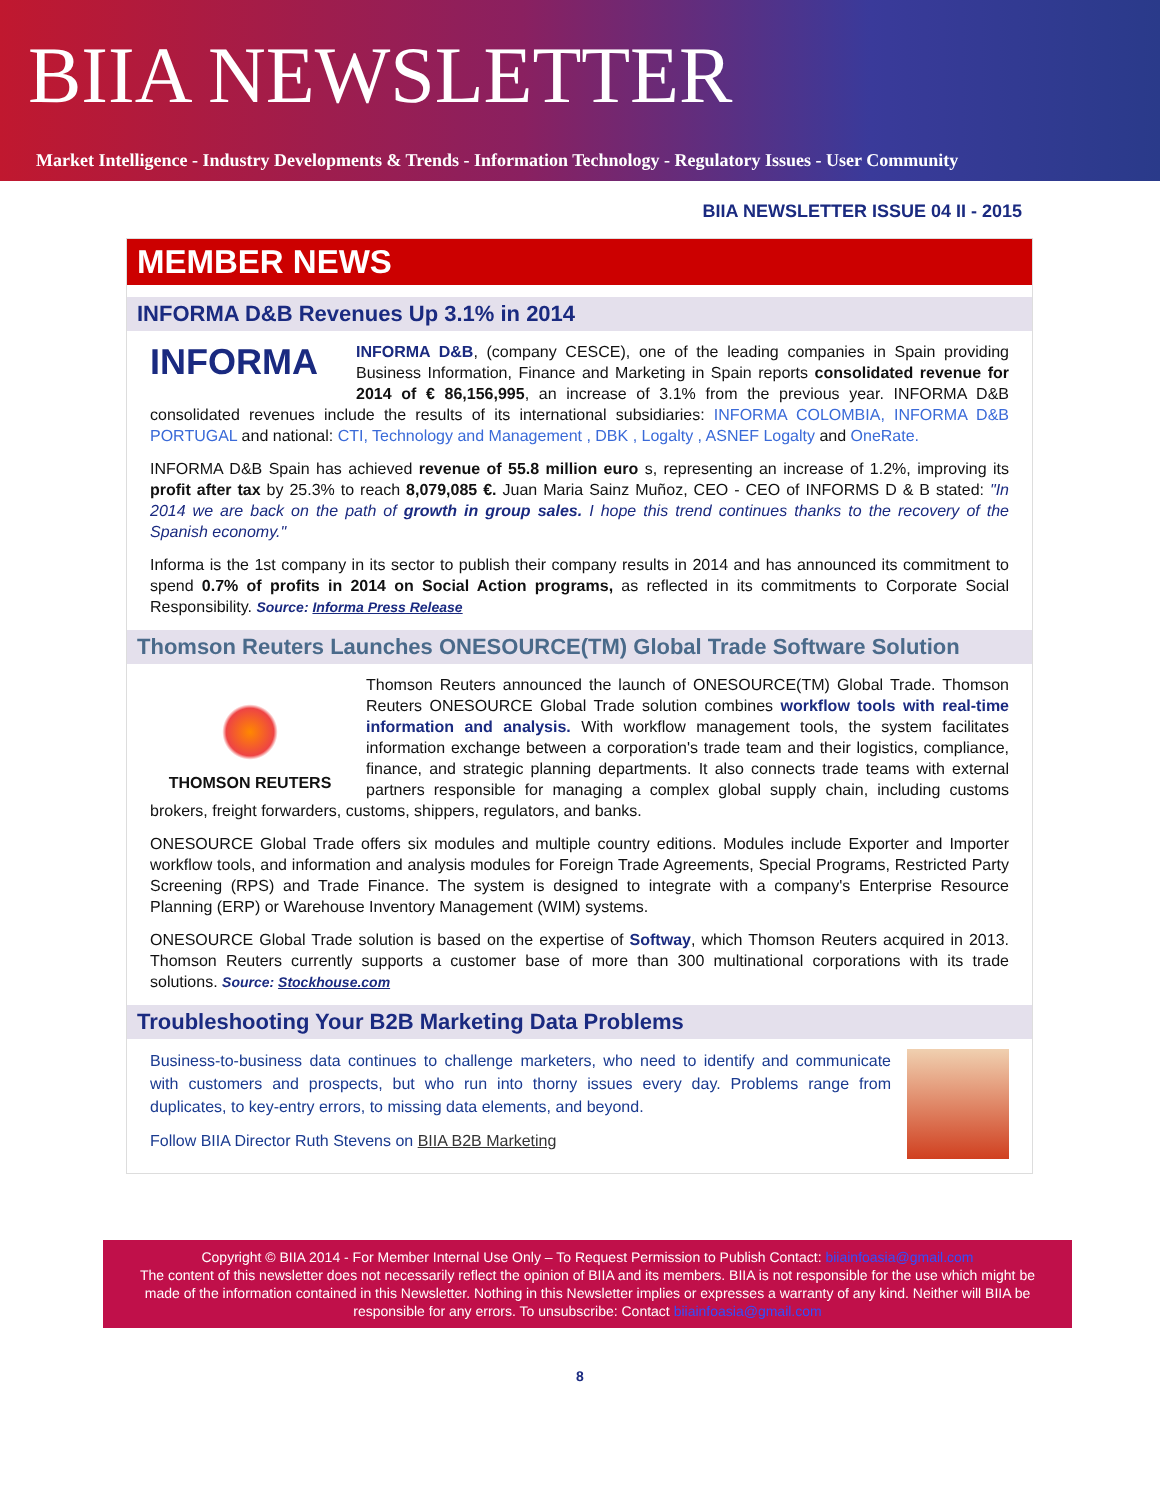BIIA NEWSLETTER
Market Intelligence - Industry Developments & Trends - Information Technology - Regulatory Issues - User Community
BIIA NEWSLETTER ISSUE 04 II - 2015
MEMBER NEWS
INFORMA D&B Revenues Up 3.1% in 2014
INFORMA
INFORMA D&B, (company CESCE), one of the leading companies in Spain providing Business Information, Finance and Marketing in Spain reports consolidated revenue for 2014 of € 86,156,995, an increase of 3.1% from the previous year. INFORMA D&B consolidated revenues include the results of its international subsidiaries: INFORMA COLOMBIA, INFORMA D&B PORTUGAL and national: CTI, Technology and Management , DBK , Logalty , ASNEF Logalty and OneRate.
INFORMA D&B Spain has achieved revenue of 55.8 million euro s, representing an increase of 1.2%, improving its profit after tax by 25.3% to reach 8,079,085 €. Juan Maria Sainz Muñoz, CEO - CEO of INFORMS D & B stated: "In 2014 we are back on the path of growth in group sales. I hope this trend continues thanks to the recovery of the Spanish economy."
Informa is the 1st company in its sector to publish their company results in 2014 and has announced its commitment to spend 0.7% of profits in 2014 on Social Action programs, as reflected in its commitments to Corporate Social Responsibility. Source: Informa Press Release
Thomson Reuters Launches ONESOURCE(TM) Global Trade Software Solution
THOMSON REUTERS
Thomson Reuters announced the launch of ONESOURCE(TM) Global Trade. Thomson Reuters ONESOURCE Global Trade solution combines workflow tools with real-time information and analysis. With workflow management tools, the system facilitates information exchange between a corporation's trade team and their logistics, compliance, finance, and strategic planning departments. It also connects trade teams with external partners responsible for managing a complex global supply chain, including customs brokers, freight forwarders, customs, shippers, regulators, and banks.
ONESOURCE Global Trade offers six modules and multiple country editions. Modules include Exporter and Importer workflow tools, and information and analysis modules for Foreign Trade Agreements, Special Programs, Restricted Party Screening (RPS) and Trade Finance. The system is designed to integrate with a company's Enterprise Resource Planning (ERP) or Warehouse Inventory Management (WIM) systems.
ONESOURCE Global Trade solution is based on the expertise of Softway, which Thomson Reuters acquired in 2013. Thomson Reuters currently supports a customer base of more than 300 multinational corporations with its trade solutions. Source: Stockhouse.com
Troubleshooting Your B2B Marketing Data Problems
Business-to-business data continues to challenge marketers, who need to identify and communicate with customers and prospects, but who run into thorny issues every day. Problems range from duplicates, to key-entry errors, to missing data elements, and beyond.
Follow BIIA Director Ruth Stevens on BIIA B2B Marketing
Copyright © BIIA 2014 - For Member Internal Use Only – To Request Permission to Publish Contact: biiainfoasia@gmail.com
The content of this newsletter does not necessarily reflect the opinion of BIIA and its members. BIIA is not responsible for the use which might be made of the information contained in this Newsletter. Nothing in this Newsletter implies or expresses a warranty of any kind. Neither will BIIA be responsible for any errors. To unsubscribe: Contact biiainfoasia@gmail.com
8